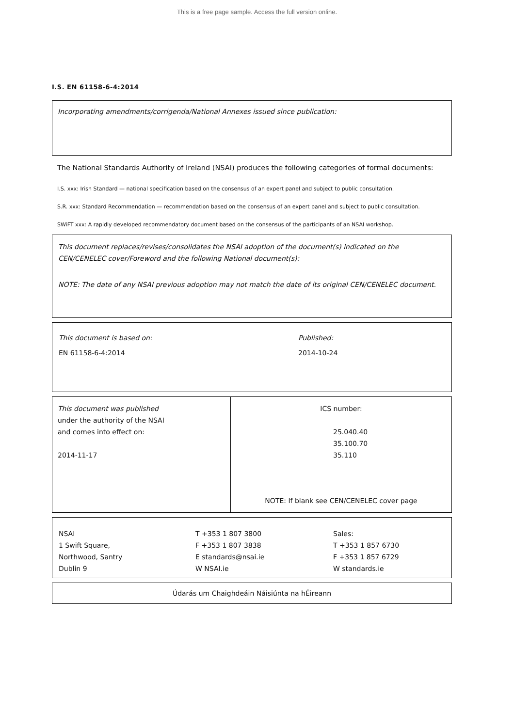This is a free page sample. Access the full version online.
I.S. EN 61158-6-4:2014
Incorporating amendments/corrigenda/National Annexes issued since publication:
The National Standards Authority of Ireland (NSAI) produces the following categories of formal documents:
I.S. xxx: Irish Standard — national specification based on the consensus of an expert panel and subject to public consultation.
S.R. xxx: Standard Recommendation — recommendation based on the consensus of an expert panel and subject to public consultation.
SWiFT xxx: A rapidly developed recommendatory document based on the consensus of the participants of an NSAI workshop.
This document replaces/revises/consolidates the NSAI adoption of the document(s) indicated on the CEN/CENELEC cover/Foreword and the following National document(s):
NOTE: The date of any NSAI previous adoption may not match the date of its original CEN/CENELEC document.
| This document is based on: | Published: |
| EN 61158-6-4:2014 | 2014-10-24 |
| This document was published under the authority of the NSAI and comes into effect on: 2014-11-17 | ICS number: 25.040.40 35.100.70 35.110 NOTE: If blank see CEN/CENELEC cover page |
| NSAI 1 Swift Square, Northwood, Santry Dublin 9 | T +353 1 807 3800 F +353 1 807 3838 E standards@nsai.ie W NSAI.ie | Sales: T +353 1 857 6730 F +353 1 857 6729 W standards.ie |
Údarás um Chaighdeáin Náisiúnta na hÉireann